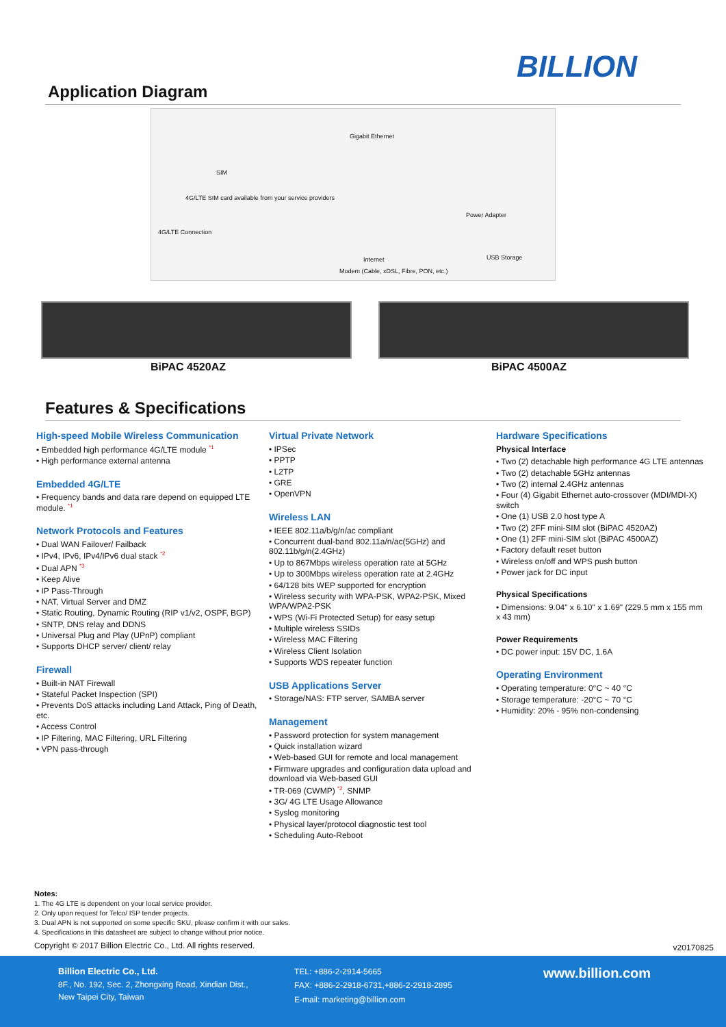BILLION
Application Diagram
SIM
4G/LTE SIM card available from your service providers
4G/LTE Connection
Gigabit Ethernet
Internet
Modem (Cable, xDSL, Fibre, PON, etc.)
Power Adapter
USB Storage
BiPAC 4520AZ BiPAC 4500AZ
Features & Specifications
High-speed Mobile Wireless Communication
• Embedded high performance 4G/LTE module <sup>*1</sup>
• High performance external antenna
Embedded 4G/LTE
• Frequency bands and data rare depend on equipped LTE module. <sup>*1</sup>
Network Protocols and Features
• Dual WAN Failover/ Failback
• IPv4, IPv6, IPv4/IPv6 dual stack <sup>*2</sup>
• Dual APN <sup>*3</sup>
• Keep Alive
• IP Pass-Through
• NAT, Virtual Server and DMZ
• Static Routing, Dynamic Routing (RIP v1/v2, OSPF, BGP)
• SNTP, DNS relay and DDNS
• Universal Plug and Play (UPnP) compliant
• Supports DHCP server/ client/ relay
Firewall
• Built-in NAT Firewall
• Stateful Packet Inspection (SPI)
• Prevents DoS attacks including Land Attack, Ping of Death, etc.
• Access Control
• IP Filtering, MAC Filtering, URL Filtering
• VPN pass-through
Virtual Private Network
• IPSec
• PPTP
• L2TP
• GRE
• OpenVPN
Wireless LAN
• IEEE 802.11a/b/g/n/ac compliant
• Concurrent dual-band 802.11a/n/ac(5GHz) and 802.11b/g/n(2.4GHz)
• Up to 867Mbps wireless operation rate at 5GHz
• Up to 300Mbps wireless operation rate at 2.4GHz
• 64/128 bits WEP supported for encryption
• Wireless security with WPA-PSK, WPA2-PSK, Mixed WPA/WPA2-PSK
• WPS (Wi-Fi Protected Setup) for easy setup
• Multiple wireless SSIDs
• Wireless MAC Filtering
• Wireless Client Isolation
• Supports WDS repeater function
USB Applications Server
• Storage/NAS: FTP server, SAMBA server
Management
• Password protection for system management
• Quick installation wizard
• Web-based GUI for remote and local management
• Firmware upgrades and configuration data upload and download via Web-based GUI
• TR-069 (CWMP) <sup>*2</sup>, SNMP
• 3G/ 4G LTE Usage Allowance
• Syslog monitoring
• Physical layer/protocol diagnostic test tool
• Scheduling Auto-Reboot
Hardware Specifications
Physical Interface
• Two (2) detachable high performance 4G LTE antennas
• Two (2) detachable 5GHz antennas
• Two (2) internal 2.4GHz antennas
• Four (4) Gigabit Ethernet auto-crossover (MDI/MDI-X) switch
• One (1) USB 2.0 host type A
• Two (2) 2FF mini-SIM slot (BiPAC 4520AZ)
• One (1) 2FF mini-SIM slot (BiPAC 4500AZ)
• Factory default reset button
• Wireless on/off and WPS push button
• Power jack for DC input
Physical Specifications
• Dimensions: 9.04" x 6.10" x 1.69" (229.5 mm x 155 mm x 43 mm)
Power Requirements
• DC power input: 15V DC, 1.6A
Operating Environment
• Operating temperature: 0°C ~ 40 °C
• Storage temperature: -20°C ~ 70 °C
• Humidity: 20% - 95% non-condensing
Notes:
1. The 4G LTE is dependent on your local service provider.
2. Only upon request for Telco/ ISP tender projects.
3. Dual APN is not supported on some specific SKU, please confirm it with our sales.
4. Specifications in this datasheet are subject to change without prior notice.
Copyright © 2017 Billion Electric Co., Ltd. All rights reserved.
v20170825
Billion Electric Co., Ltd.
8F., No. 192, Sec. 2, Zhongxing Road, Xindian Dist.,
New Taipei City, Taiwan
TEL: +886-2-2914-5665
FAX: +886-2-2918-6731,+886-2-2918-2895
E-mail: marketing@billion.com
www.billion.com